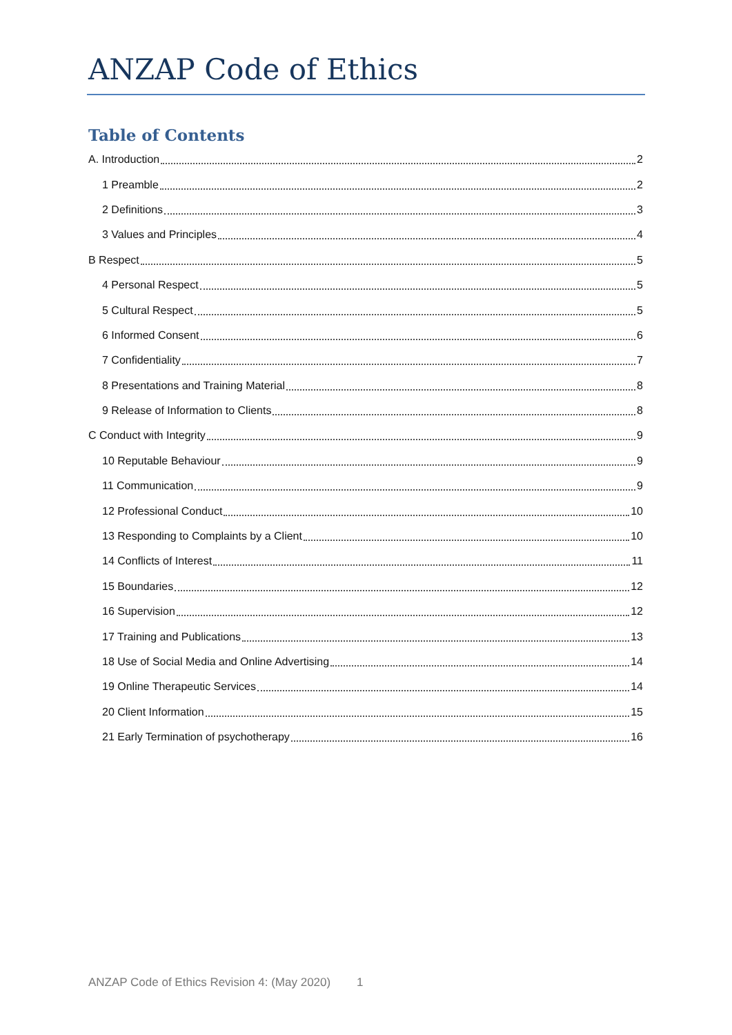ANZAP Code of Ethics
Table of Contents
A. Introduction 2
1 Preamble 2
2 Definitions 3
3 Values and Principles 4
B Respect 5
4 Personal Respect 5
5 Cultural Respect 5
6 Informed Consent 6
7 Confidentiality 7
8 Presentations and Training Material 8
9 Release of Information to Clients 8
C Conduct with Integrity 9
10 Reputable Behaviour 9
11 Communication 9
12 Professional Conduct 10
13 Responding to Complaints by a Client 10
14 Conflicts of Interest 11
15 Boundaries 12
16 Supervision 12
17 Training and Publications 13
18 Use of Social Media and Online Advertising 14
19 Online Therapeutic Services 14
20 Client Information 15
21 Early Termination of psychotherapy 16
ANZAP Code of Ethics Revision 4: (May 2020) 1